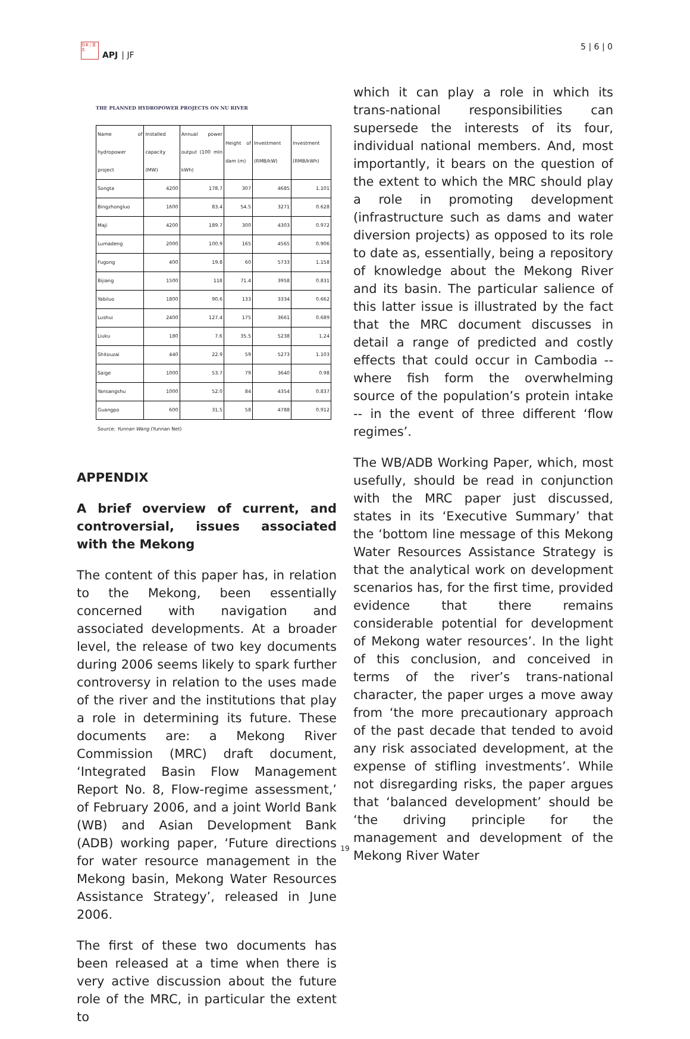日本 | 亚太
APJ | JF
5 | 6 | 0
THE PLANNED HYDROPOWER PROJECTS ON NU RIVER
| Name of hydropower project | Installed capacity (MW) | Annual power output (100 mln kWh) | Height of dam (m) | Investment (RMB/kW) | Investment (RMB/kWh) |
| --- | --- | --- | --- | --- | --- |
| Songta | 4200 | 178.7 | 307 | 4685 | 1.101 |
| Bingzhongluo | 1600 | 83.4 | 54.5 | 3271 | 0.628 |
| Maji | 4200 | 189.7 | 300 | 4303 | 0.972 |
| Lumadeng | 2000 | 100.9 | 165 | 4565 | 0.906 |
| Fugong | 400 | 19.8 | 60 | 5733 | 1.158 |
| Bijiang | 1500 | 118 | 71.4 | 3958 | 0.831 |
| Yabiluo | 1800 | 90.6 | 133 | 3334 | 0.662 |
| Lushui | 2400 | 127.4 | 175 | 3661 | 0.689 |
| Liuku | 180 | 7.6 | 35.5 | 5238 | 1.24 |
| Shitouzai | 440 | 22.9 | 59 | 5273 | 1.103 |
| Saige | 1000 | 53.7 | 79 | 3640 | 0.98 |
| Yansangshu | 1000 | 52.0 | 84 | 4354 | 0.837 |
| Guangpo | 600 | 31.5 | 58 | 4788 | 0.912 |
Source: Yunnan Wang (Yunnan Net)
APPENDIX
A brief overview of current, and controversial, issues associated with the Mekong
The content of this paper has, in relation to the Mekong, been essentially concerned with navigation and associated developments. At a broader level, the release of two key documents during 2006 seems likely to spark further controversy in relation to the uses made of the river and the institutions that play a role in determining its future. These documents are: a Mekong River Commission (MRC) draft document, ‘Integrated Basin Flow Management Report No. 8, Flow-regime assessment,’ of February 2006, and a joint World Bank (WB) and Asian Development Bank (ADB) working paper, ‘Future directions for water resource management in the Mekong basin, Mekong Water Resources Assistance Strategy’, released in June 2006.
The first of these two documents has been released at a time when there is very active discussion about the future role of the MRC, in particular the extent to
which it can play a role in which its trans-national responsibilities can supersede the interests of its four, individual national members. And, most importantly, it bears on the question of the extent to which the MRC should play a role in promoting development (infrastructure such as dams and water diversion projects) as opposed to its role to date as, essentially, being a repository of knowledge about the Mekong River and its basin. The particular salience of this latter issue is illustrated by the fact that the MRC document discusses in detail a range of predicted and costly effects that could occur in Cambodia -- where fish form the overwhelming source of the population’s protein intake -- in the event of three different ‘flow regimes’.
The WB/ADB Working Paper, which, most usefully, should be read in conjunction with the MRC paper just discussed, states in its ‘Executive Summary’ that the ‘bottom line message of this Mekong Water Resources Assistance Strategy is that the analytical work on development scenarios has, for the first time, provided evidence that there remains considerable potential for development of Mekong water resources’. In the light of this conclusion, and conceived in terms of the river’s trans-national character, the paper urges a move away from ‘the more precautionary approach of the past decade that tended to avoid any risk associated development, at the expense of stifling investments’. While not disregarding risks, the paper argues that ‘balanced development’ should be ‘the driving principle for the management and development of the Mekong River Water
19